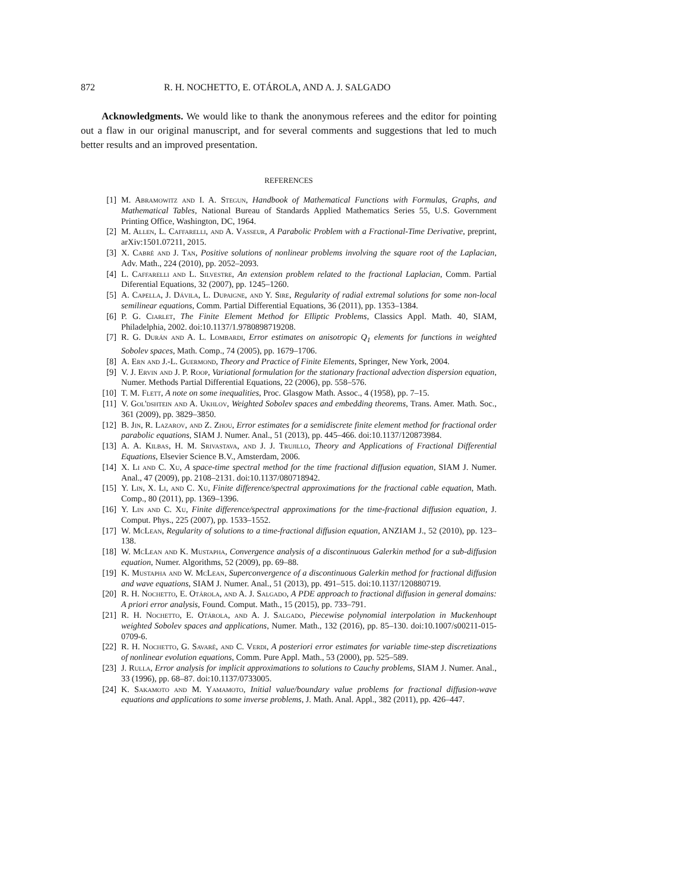872 R. H. NOCHETTO, E. OTÁROLA, AND A. J. SALGADO
Acknowledgments. We would like to thank the anonymous referees and the editor for pointing out a flaw in our original manuscript, and for several comments and suggestions that led to much better results and an improved presentation.
REFERENCES
[1] M. Abramowitz and I. A. Stegun, Handbook of Mathematical Functions with Formulas, Graphs, and Mathematical Tables, National Bureau of Standards Applied Mathematics Series 55, U.S. Government Printing Office, Washington, DC, 1964.
[2] M. Allen, L. Caffarelli, and A. Vasseur, A Parabolic Problem with a Fractional-Time Derivative, preprint, arXiv:1501.07211, 2015.
[3] X. Cabré and J. Tan, Positive solutions of nonlinear problems involving the square root of the Laplacian, Adv. Math., 224 (2010), pp. 2052–2093.
[4] L. Caffarelli and L. Silvestre, An extension problem related to the fractional Laplacian, Comm. Partial Diferential Equations, 32 (2007), pp. 1245–1260.
[5] A. Capella, J. Dávila, L. Dupaigne, and Y. Sire, Regularity of radial extremal solutions for some non-local semilinear equations, Comm. Partial Differential Equations, 36 (2011), pp. 1353–1384.
[6] P. G. Ciarlet, The Finite Element Method for Elliptic Problems, Classics Appl. Math. 40, SIAM, Philadelphia, 2002. doi:10.1137/1.9780898719208.
[7] R. G. Durán and A. L. Lombardi, Error estimates on anisotropic Q<sub>1</sub> elements for functions in weighted Sobolev spaces, Math. Comp., 74 (2005), pp. 1679–1706.
[8] A. Ern and J.-L. Guermond, Theory and Practice of Finite Elements, Springer, New York, 2004.
[9] V. J. Ervin and J. P. Roop, Variational formulation for the stationary fractional advection dispersion equation, Numer. Methods Partial Differential Equations, 22 (2006), pp. 558–576.
[10] T. M. Flett, A note on some inequalities, Proc. Glasgow Math. Assoc., 4 (1958), pp. 7–15.
[11] V. Gol'dshtein and A. Ukhlov, Weighted Sobolev spaces and embedding theorems, Trans. Amer. Math. Soc., 361 (2009), pp. 3829–3850.
[12] B. Jin, R. Lazarov, and Z. Zhou, Error estimates for a semidiscrete finite element method for fractional order parabolic equations, SIAM J. Numer. Anal., 51 (2013), pp. 445–466. doi:10.1137/120873984.
[13] A. A. Kilbas, H. M. Srivastava, and J. J. Trujillo, Theory and Applications of Fractional Differential Equations, Elsevier Science B.V., Amsterdam, 2006.
[14] X. Li and C. Xu, A space-time spectral method for the time fractional diffusion equation, SIAM J. Numer. Anal., 47 (2009), pp. 2108–2131. doi:10.1137/080718942.
[15] Y. Lin, X. Li, and C. Xu, Finite difference/spectral approximations for the fractional cable equation, Math. Comp., 80 (2011), pp. 1369–1396.
[16] Y. Lin and C. Xu, Finite difference/spectral approximations for the time-fractional diffusion equation, J. Comput. Phys., 225 (2007), pp. 1533–1552.
[17] W. McLean, Regularity of solutions to a time-fractional diffusion equation, ANZIAM J., 52 (2010), pp. 123–138.
[18] W. McLean and K. Mustapha, Convergence analysis of a discontinuous Galerkin method for a sub-diffusion equation, Numer. Algorithms, 52 (2009), pp. 69–88.
[19] K. Mustapha and W. McLean, Superconvergence of a discontinuous Galerkin method for fractional diffusion and wave equations, SIAM J. Numer. Anal., 51 (2013), pp. 491–515. doi:10.1137/120880719.
[20] R. H. Nochetto, E. Otárola, and A. J. Salgado, A PDE approach to fractional diffusion in general domains: A priori error analysis, Found. Comput. Math., 15 (2015), pp. 733–791.
[21] R. H. Nochetto, E. Otárola, and A. J. Salgado, Piecewise polynomial interpolation in Muckenhoupt weighted Sobolev spaces and applications, Numer. Math., 132 (2016), pp. 85–130. doi:10.1007/s00211-015-0709-6.
[22] R. H. Nochetto, G. Savaré, and C. Verdi, A posteriori error estimates for variable time-step discretizations of nonlinear evolution equations, Comm. Pure Appl. Math., 53 (2000), pp. 525–589.
[23] J. Rulla, Error analysis for implicit approximations to solutions to Cauchy problems, SIAM J. Numer. Anal., 33 (1996), pp. 68–87. doi:10.1137/0733005.
[24] K. Sakamoto and M. Yamamoto, Initial value/boundary value problems for fractional diffusion-wave equations and applications to some inverse problems, J. Math. Anal. Appl., 382 (2011), pp. 426–447.